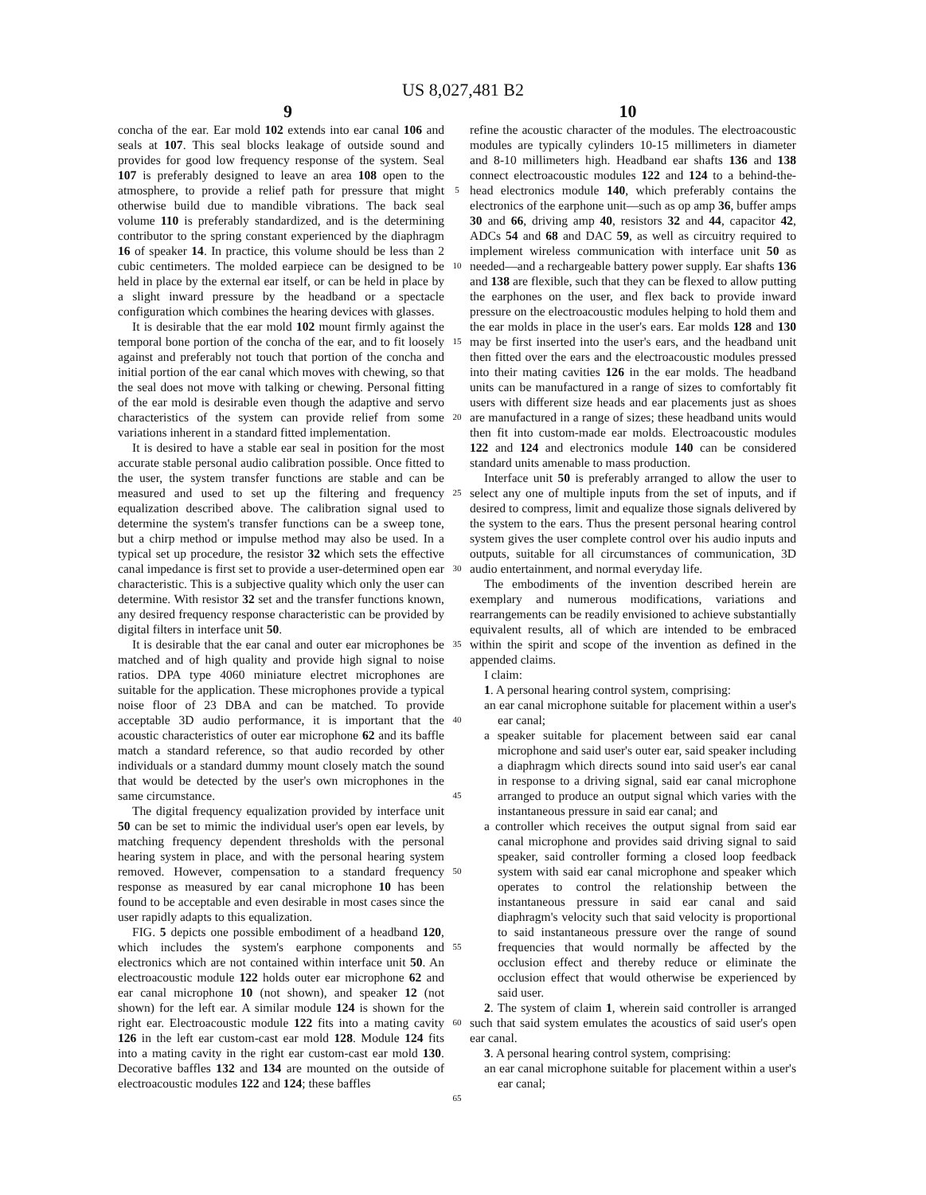US 8,027,481 B2
9 10
concha of the ear. Ear mold 102 extends into ear canal 106 and seals at 107. This seal blocks leakage of outside sound and provides for good low frequency response of the system. Seal 107 is preferably designed to leave an area 108 open to the atmosphere, to provide a relief path for pressure that might otherwise build due to mandible vibrations. The back seal volume 110 is preferably standardized, and is the determining contributor to the spring constant experienced by the diaphragm 16 of speaker 14. In practice, this volume should be less than 2 cubic centimeters. The molded earpiece can be designed to be held in place by the external ear itself, or can be held in place by a slight inward pressure by the headband or a spectacle configuration which combines the hearing devices with glasses.
It is desirable that the ear mold 102 mount firmly against the temporal bone portion of the concha of the ear, and to fit loosely against and preferably not touch that portion of the concha and initial portion of the ear canal which moves with chewing, so that the seal does not move with talking or chewing. Personal fitting of the ear mold is desirable even though the adaptive and servo characteristics of the system can provide relief from some variations inherent in a standard fitted implementation.
It is desired to have a stable ear seal in position for the most accurate stable personal audio calibration possible. Once fitted to the user, the system transfer functions are stable and can be measured and used to set up the filtering and frequency equalization described above. The calibration signal used to determine the system's transfer functions can be a sweep tone, but a chirp method or impulse method may also be used. In a typical set up procedure, the resistor 32 which sets the effective canal impedance is first set to provide a user-determined open ear characteristic. This is a subjective quality which only the user can determine. With resistor 32 set and the transfer functions known, any desired frequency response characteristic can be provided by digital filters in interface unit 50.
It is desirable that the ear canal and outer ear microphones be matched and of high quality and provide high signal to noise ratios. DPA type 4060 miniature electret microphones are suitable for the application. These microphones provide a typical noise floor of 23 DBA and can be matched. To provide acceptable 3D audio performance, it is important that the acoustic characteristics of outer ear microphone 62 and its baffle match a standard reference, so that audio recorded by other individuals or a standard dummy mount closely match the sound that would be detected by the user's own microphones in the same circumstance.
The digital frequency equalization provided by interface unit 50 can be set to mimic the individual user's open ear levels, by matching frequency dependent thresholds with the personal hearing system in place, and with the personal hearing system removed. However, compensation to a standard frequency response as measured by ear canal microphone 10 has been found to be acceptable and even desirable in most cases since the user rapidly adapts to this equalization.
FIG. 5 depicts one possible embodiment of a headband 120, which includes the system's earphone components and electronics which are not contained within interface unit 50. An electroacoustic module 122 holds outer ear microphone 62 and ear canal microphone 10 (not shown), and speaker 12 (not shown) for the left ear. A similar module 124 is shown for the right ear. Electroacoustic module 122 fits into a mating cavity 126 in the left ear custom-cast ear mold 128. Module 124 fits into a mating cavity in the right ear custom-cast ear mold 130. Decorative baffles 132 and 134 are mounted on the outside of electroacoustic modules 122 and 124; these baffles
5
10
15
20
25
30
35
40
45
50
55
60
65
refine the acoustic character of the modules. The electroacoustic modules are typically cylinders 10-15 millimeters in diameter and 8-10 millimeters high. Headband ear shafts 136 and 138 connect electroacoustic modules 122 and 124 to a behind-the-head electronics module 140, which preferably contains the electronics of the earphone unit—such as op amp 36, buffer amps 30 and 66, driving amp 40, resistors 32 and 44, capacitor 42, ADCs 54 and 68 and DAC 59, as well as circuitry required to implement wireless communication with interface unit 50 as needed—and a rechargeable battery power supply. Ear shafts 136 and 138 are flexible, such that they can be flexed to allow putting the earphones on the user, and flex back to provide inward pressure on the electroacoustic modules helping to hold them and the ear molds in place in the user's ears. Ear molds 128 and 130 may be first inserted into the user's ears, and the headband unit then fitted over the ears and the electroacoustic modules pressed into their mating cavities 126 in the ear molds. The headband units can be manufactured in a range of sizes to comfortably fit users with different size heads and ear placements just as shoes are manufactured in a range of sizes; these headband units would then fit into custom-made ear molds. Electroacoustic modules 122 and 124 and electronics module 140 can be considered standard units amenable to mass production.
Interface unit 50 is preferably arranged to allow the user to select any one of multiple inputs from the set of inputs, and if desired to compress, limit and equalize those signals delivered by the system to the ears. Thus the present personal hearing control system gives the user complete control over his audio inputs and outputs, suitable for all circumstances of communication, 3D audio entertainment, and normal everyday life.
The embodiments of the invention described herein are exemplary and numerous modifications, variations and rearrangements can be readily envisioned to achieve substantially equivalent results, all of which are intended to be embraced within the spirit and scope of the invention as defined in the appended claims.
I claim:
1. A personal hearing control system, comprising:
an ear canal microphone suitable for placement within a user's ear canal;
a speaker suitable for placement between said ear canal microphone and said user's outer ear, said speaker including a diaphragm which directs sound into said user's ear canal in response to a driving signal, said ear canal microphone arranged to produce an output signal which varies with the instantaneous pressure in said ear canal; and
a controller which receives the output signal from said ear canal microphone and provides said driving signal to said speaker, said controller forming a closed loop feedback system with said ear canal microphone and speaker which operates to control the relationship between the instantaneous pressure in said ear canal and said diaphragm's velocity such that said velocity is proportional to said instantaneous pressure over the range of sound frequencies that would normally be affected by the occlusion effect and thereby reduce or eliminate the occlusion effect that would otherwise be experienced by said user.
2. The system of claim 1, wherein said controller is arranged such that said system emulates the acoustics of said user's open ear canal.
3. A personal hearing control system, comprising:
an ear canal microphone suitable for placement within a user's ear canal;